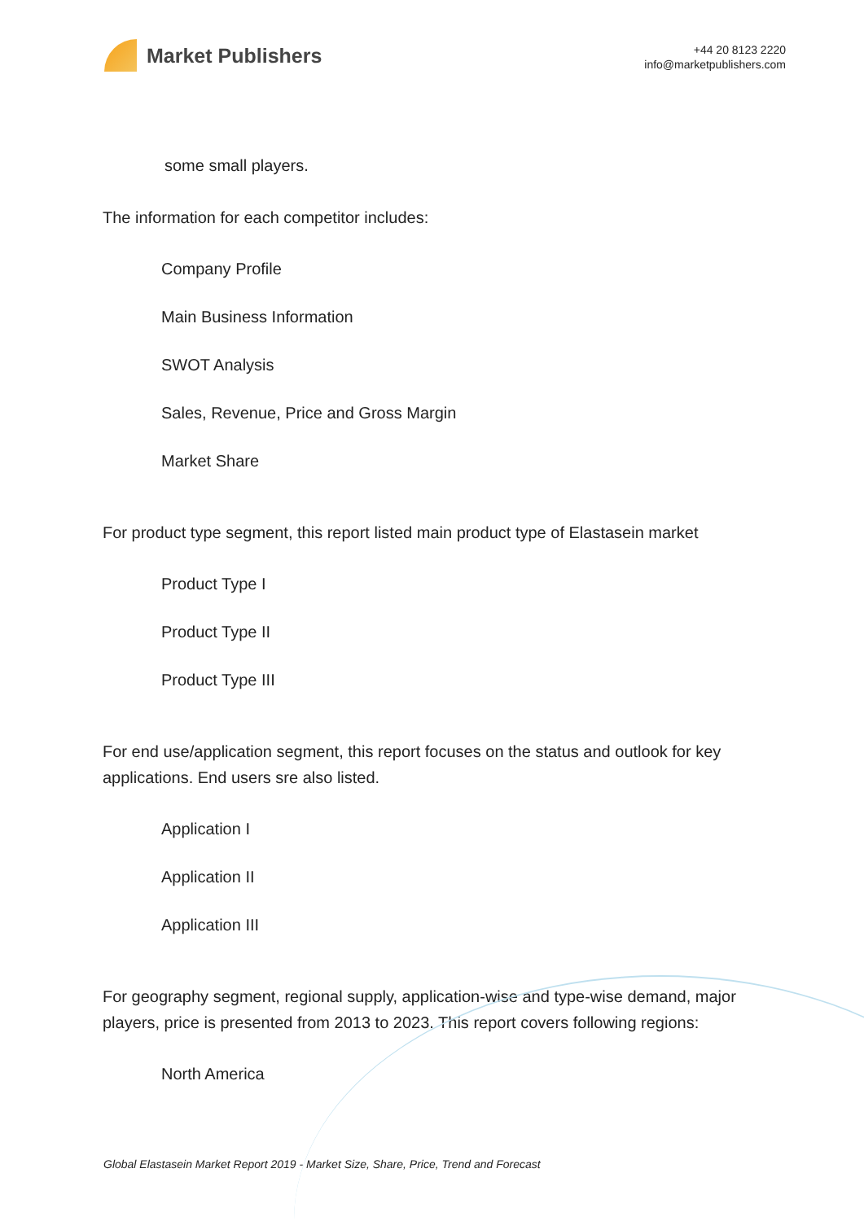Market Publishers
+44 20 8123 2220
info@marketpublishers.com
some small players.
The information for each competitor includes:
Company Profile
Main Business Information
SWOT Analysis
Sales, Revenue, Price and Gross Margin
Market Share
For product type segment, this report listed main product type of Elastasein market
Product Type I
Product Type II
Product Type III
For end use/application segment, this report focuses on the status and outlook for key applications. End users sre also listed.
Application I
Application II
Application III
For geography segment, regional supply, application-wise and type-wise demand, major players, price is presented from 2013 to 2023. This report covers following regions:
North America
Global Elastasein Market Report 2019 - Market Size, Share, Price, Trend and Forecast